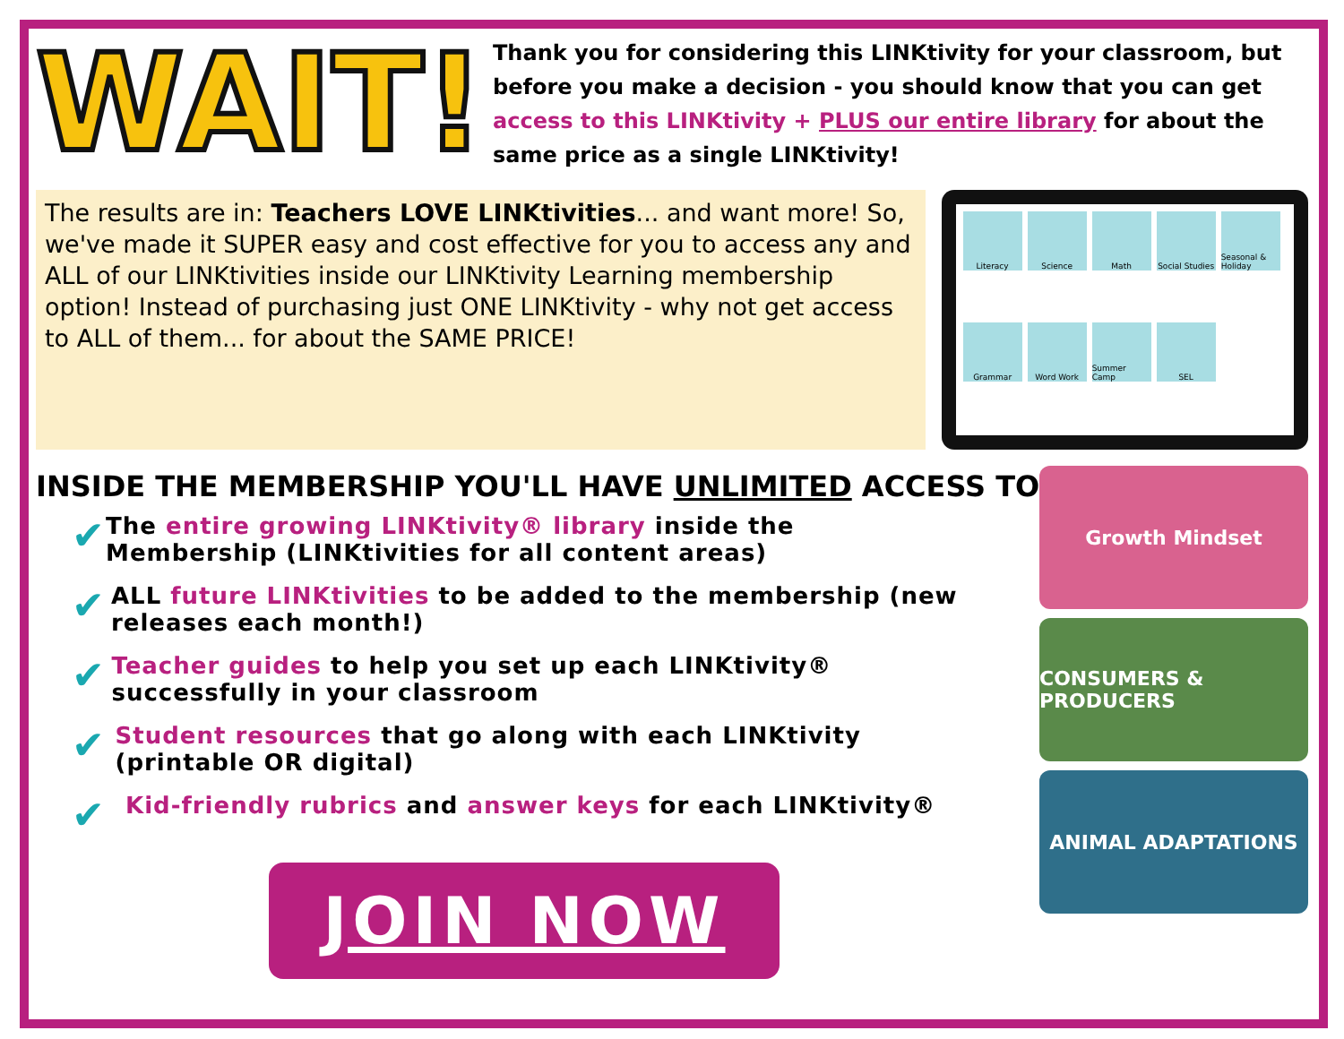WAIT!
Thank you for considering this LINKtivity for your classroom, but before you make a decision - you should know that you can get access to this LINKtivity + PLUS our entire library for about the same price as a single LINKtivity!
The results are in: Teachers LOVE LINKtivities... and want more! So, we've made it SUPER easy and cost effective for you to access any and ALL of our LINKtivities inside our LINKtivity Learning membership option! Instead of purchasing just ONE LINKtivity - why not get access to ALL of them... for about the SAME PRICE!
Literacy
Science
Math
Social Studies
Seasonal & Holiday
Grammar
Word Work
Summer Camp
SEL
INSIDE THE MEMBERSHIP YOU'LL HAVE UNLIMITED ACCESS TO:
✔ The entire growing LINKtivity® library inside the Membership (LINKtivities for all content areas)
✔ ALL future LINKtivities to be added to the membership (new releases each month!)
✔ Teacher guides to help you set up each LINKtivity® successfully in your classroom
✔ Student resources that go along with each LINKtivity (printable OR digital)
✔ Kid-friendly rubrics and answer keys for each LINKtivity®
JOIN NOW
Growth Mindset
CONSUMERS & PRODUCERS
ANIMAL ADAPTATIONS